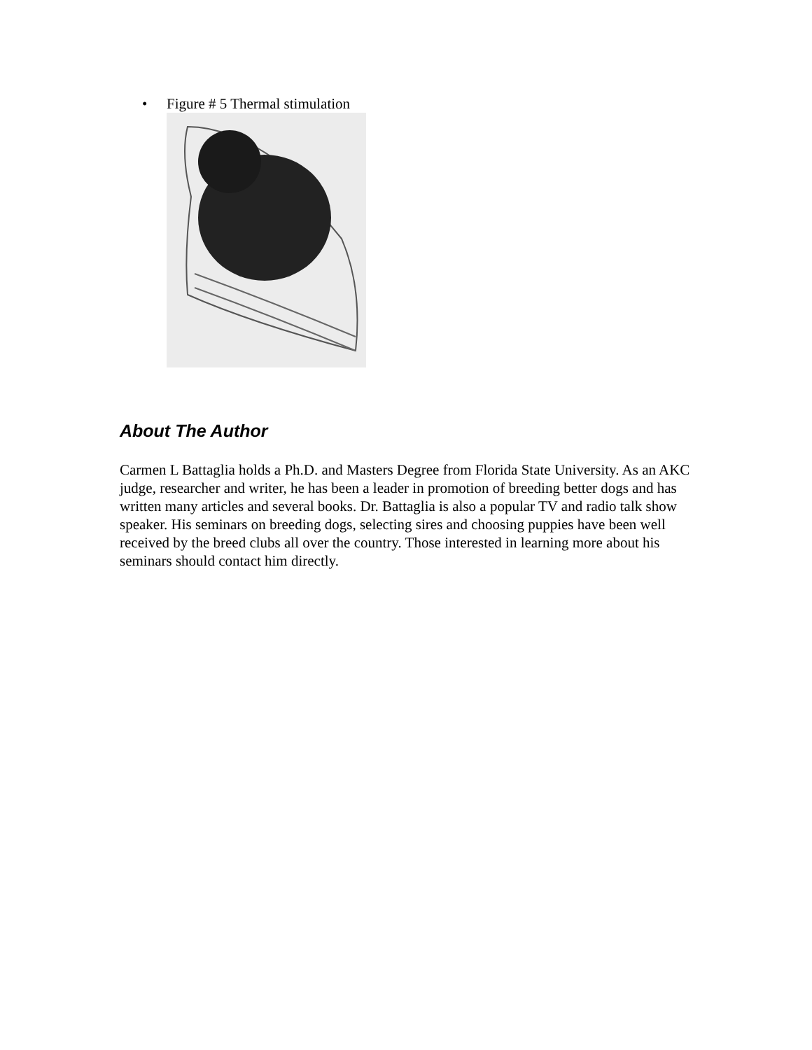• Figure # 5 Thermal stimulation
About The Author
Carmen L Battaglia holds a Ph.D. and Masters Degree from Florida State University. As an AKC judge, researcher and writer, he has been a leader in promotion of breeding better dogs and has written many articles and several books. Dr. Battaglia is also a popular TV and radio talk show speaker. His seminars on breeding dogs, selecting sires and choosing puppies have been well received by the breed clubs all over the country. Those interested in learning more about his seminars should contact him directly.